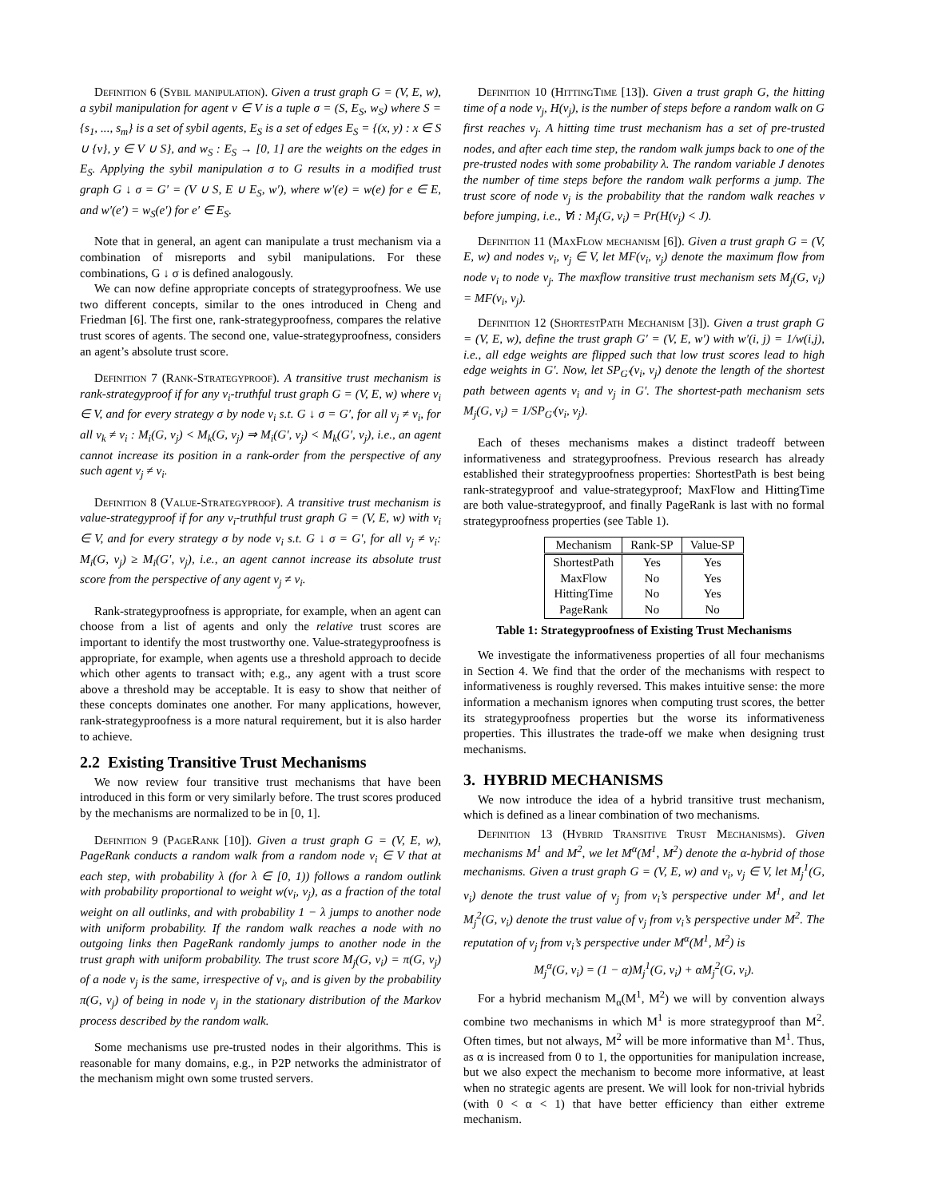Definition 6 (Sybil manipulation). Given a trust graph G = (V, E, w), a sybil manipulation for agent v ∈ V is a tuple σ = (S, E<sub>S</sub>, w<sub>S</sub>) where S = {s<sub>1</sub>, ..., s<sub>m</sub>} is a set of sybil agents, E<sub>S</sub> is a set of edges E<sub>S</sub> = {(x, y) : x ∈ S ∪ {v}, y ∈ V ∪ S}, and w<sub>S</sub> : E<sub>S</sub> → [0, 1] are the weights on the edges in E<sub>S</sub>. Applying the sybil manipulation σ to G results in a modified trust graph G ↓ σ = G′ = (V ∪ S, E ∪ E<sub>S</sub>, w′), where w′(e) = w(e) for e ∈ E, and w′(e′) = w<sub>S</sub>(e′) for e′ ∈ E<sub>S</sub>.
Note that in general, an agent can manipulate a trust mechanism via a combination of misreports and sybil manipulations. For these combinations, G ↓ σ is defined analogously.
We can now define appropriate concepts of strategyproofness. We use two different concepts, similar to the ones introduced in Cheng and Friedman [6]. The first one, rank-strategyproofness, compares the relative trust scores of agents. The second one, value-strategyproofness, considers an agent’s absolute trust score.
Definition 7 (Rank-Strategyproof). A transitive trust mechanism is rank-strategyproof if for any v<sub>i</sub>-truthful trust graph G = (V, E, w) where v<sub>i</sub> ∈ V, and for every strategy σ by node v<sub>i</sub> s.t. G ↓ σ = G′, for all v<sub>j</sub> ≠ v<sub>i</sub>, for all v<sub>k</sub> ≠ v<sub>i</sub> : M<sub>i</sub>(G, v<sub>j</sub>) < M<sub>k</sub>(G, v<sub>j</sub>) ⇒ M<sub>i</sub>(G′, v<sub>j</sub>) < M<sub>k</sub>(G′, v<sub>j</sub>), i.e., an agent cannot increase its position in a rank-order from the perspective of any such agent v<sub>j</sub> ≠ v<sub>i</sub>.
Definition 8 (Value-Strategyproof). A transitive trust mechanism is value-strategyproof if for any v<sub>i</sub>-truthful trust graph G = (V, E, w) with v<sub>i</sub> ∈ V, and for every strategy σ by node v<sub>i</sub> s.t. G ↓ σ = G′, for all v<sub>j</sub> ≠ v<sub>i</sub>: M<sub>i</sub>(G, v<sub>j</sub>) ≥ M<sub>i</sub>(G′, v<sub>j</sub>), i.e., an agent cannot increase its absolute trust score from the perspective of any agent v<sub>j</sub> ≠ v<sub>i</sub>.
Rank-strategyproofness is appropriate, for example, when an agent can choose from a list of agents and only the relative trust scores are important to identify the most trustworthy one. Value-strategyproofness is appropriate, for example, when agents use a threshold approach to decide which other agents to transact with; e.g., any agent with a trust score above a threshold may be acceptable. It is easy to show that neither of these concepts dominates one another. For many applications, however, rank-strategyproofness is a more natural requirement, but it is also harder to achieve.
2.2 Existing Transitive Trust Mechanisms
We now review four transitive trust mechanisms that have been introduced in this form or very similarly before. The trust scores produced by the mechanisms are normalized to be in [0, 1].
Definition 9 (PageRank [10]). Given a trust graph G = (V, E, w), PageRank conducts a random walk from a random node v<sub>i</sub> ∈ V that at each step, with probability λ (for λ ∈ [0, 1)) follows a random outlink with probability proportional to weight w(v<sub>i</sub>, v<sub>j</sub>), as a fraction of the total weight on all outlinks, and with probability 1 − λ jumps to another node with uniform probability. If the random walk reaches a node with no outgoing links then PageRank randomly jumps to another node in the trust graph with uniform probability. The trust score M<sub>j</sub>(G, v<sub>i</sub>) = π(G, v<sub>j</sub>) of a node v<sub>j</sub> is the same, irrespective of v<sub>i</sub>, and is given by the probability π(G, v<sub>j</sub>) of being in node v<sub>j</sub> in the stationary distribution of the Markov process described by the random walk.
Some mechanisms use pre-trusted nodes in their algorithms. This is reasonable for many domains, e.g., in P2P networks the administrator of the mechanism might own some trusted servers.
Definition 10 (HittingTime [13]). Given a trust graph G, the hitting time of a node v<sub>j</sub>, H(v<sub>j</sub>), is the number of steps before a random walk on G first reaches v<sub>j</sub>. A hitting time trust mechanism has a set of pre-trusted nodes, and after each time step, the random walk jumps back to one of the pre-trusted nodes with some probability λ. The random variable J denotes the number of time steps before the random walk performs a jump. The trust score of node v<sub>j</sub> is the probability that the random walk reaches v before jumping, i.e., ∀i : M<sub>j</sub>(G, v<sub>i</sub>) = Pr(H(v<sub>j</sub>) < J).
Definition 11 (MaxFlow mechanism [6]). Given a trust graph G = (V, E, w) and nodes v<sub>i</sub>, v<sub>j</sub> ∈ V, let MF(v<sub>i</sub>, v<sub>j</sub>) denote the maximum flow from node v<sub>i</sub> to node v<sub>j</sub>. The maxflow transitive trust mechanism sets M<sub>j</sub>(G, v<sub>i</sub>) = MF(v<sub>i</sub>, v<sub>j</sub>).
Definition 12 (ShortestPath Mechanism [3]). Given a trust graph G = (V, E, w), define the trust graph G′ = (V, E, w′) with w′(i, j) = 1/w(i,j), i.e., all edge weights are flipped such that low trust scores lead to high edge weights in G′. Now, let SP<sub>G′</sub>(v<sub>i</sub>, v<sub>j</sub>) denote the length of the shortest path between agents v<sub>i</sub> and v<sub>j</sub> in G′. The shortest-path mechanism sets M<sub>j</sub>(G, v<sub>i</sub>) = 1/SP<sub>G′</sub>(v<sub>i</sub>, v<sub>j</sub>).
Each of theses mechanisms makes a distinct tradeoff between informativeness and strategyproofness. Previous research has already established their strategyproofness properties: ShortestPath is best being rank-strategyproof and value-strategyproof; MaxFlow and HittingTime are both value-strategyproof, and finally PageRank is last with no formal strategyproofness properties (see Table 1).
| Mechanism | Rank-SP | Value-SP |
| --- | --- | --- |
| ShortestPath MaxFlow HittingTime PageRank | Yes No No No | Yes Yes Yes No |
Table 1: Strategyproofness of Existing Trust Mechanisms
We investigate the informativeness properties of all four mechanisms in Section 4. We find that the order of the mechanisms with respect to informativeness is roughly reversed. This makes intuitive sense: the more information a mechanism ignores when computing trust scores, the better its strategyproofness properties but the worse its informativeness properties. This illustrates the trade-off we make when designing trust mechanisms.
3. HYBRID MECHANISMS
We now introduce the idea of a hybrid transitive trust mechanism, which is defined as a linear combination of two mechanisms.
Definition 13 (Hybrid Transitive Trust Mechanisms). Given mechanisms M<sup>1</sup> and M<sup>2</sup>, we let M<sup>α</sup>(M<sup>1</sup>, M<sup>2</sup>) denote the α-hybrid of those mechanisms. Given a trust graph G = (V, E, w) and v<sub>i</sub>, v<sub>j</sub> ∈ V, let M<sub>j</sub><sup>1</sup>(G, v<sub>i</sub>) denote the trust value of v<sub>j</sub> from v<sub>i</sub>’s perspective under M<sup>1</sup>, and let M<sub>j</sub><sup>2</sup>(G, v<sub>i</sub>) denote the trust value of v<sub>j</sub> from v<sub>i</sub>’s perspective under M<sup>2</sup>. The reputation of v<sub>j</sub> from v<sub>i</sub>’s perspective under M<sup>α</sup>(M<sup>1</sup>, M<sup>2</sup>) is
M<sub>j</sub><sup>α</sup>(G, v<sub>i</sub>) = (1 − α)M<sub>j</sub><sup>1</sup>(G, v<sub>i</sub>) + αM<sub>j</sub><sup>2</sup>(G, v<sub>i</sub>).
For a hybrid mechanism M<sub>α</sub>(M<sup>1</sup>, M<sup>2</sup>) we will by convention always combine two mechanisms in which M<sup>1</sup> is more strategyproof than M<sup>2</sup>. Often times, but not always, M<sup>2</sup> will be more informative than M<sup>1</sup>. Thus, as α is increased from 0 to 1, the opportunities for manipulation increase, but we also expect the mechanism to become more informative, at least when no strategic agents are present. We will look for non-trivial hybrids (with 0 < α < 1) that have better efficiency than either extreme mechanism.